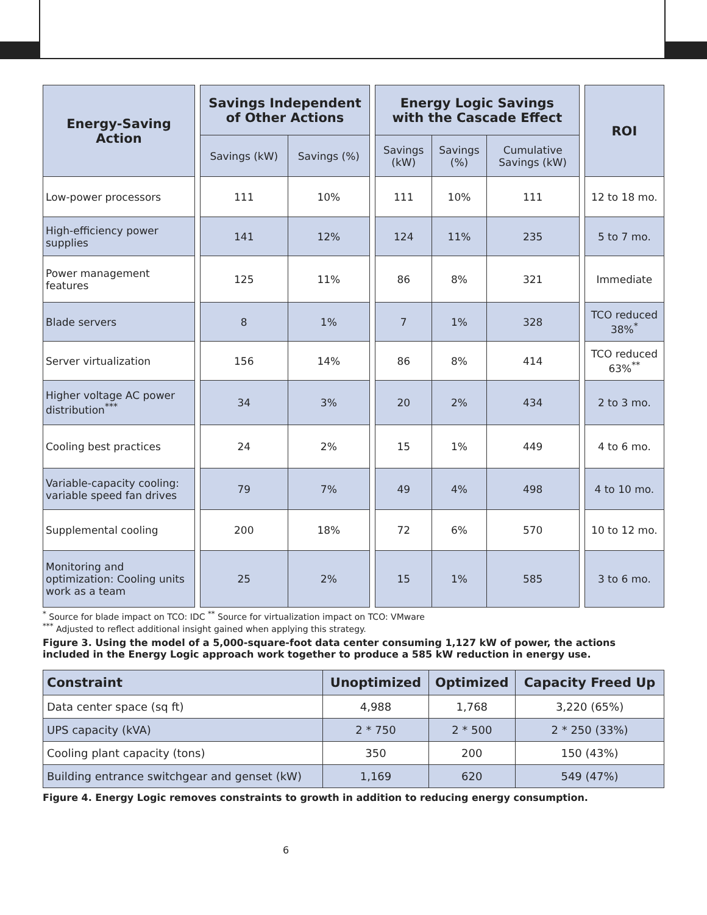| Energy-Saving Action | | Savings Independent of Other Actions | | | Energy Logic Savings with the Cascade Effect | | | | ROI |
| --- | --- | --- | --- | --- | --- | --- | --- | --- | --- |
| | | Savings (kW) | Savings (%) | | Savings (kW) | Savings (%) | Cumulative Savings (kW) | | |
| Low-power processors | | 111 | 10% | | 111 | 10% | 111 | | 12 to 18 mo. |
| High-efficiency power supplies | | 141 | 12% | | 124 | 11% | 235 | | 5 to 7 mo. |
| Power management features | | 125 | 11% | | 86 | 8% | 321 | | Immediate |
| Blade servers | | 8 | 1% | | 7 | 1% | 328 | | TCO reduced 38%<sup>*</sup> |
| Server virtualization | | 156 | 14% | | 86 | 8% | 414 | | TCO reduced 63%<sup>**</sup> |
| Higher voltage AC power distribution<sup>***</sup> | | 34 | 3% | | 20 | 2% | 434 | | 2 to 3 mo. |
| Cooling best practices | | 24 | 2% | | 15 | 1% | 449 | | 4 to 6 mo. |
| Variable-capacity cooling: variable speed fan drives | | 79 | 7% | | 49 | 4% | 498 | | 4 to 10 mo. |
| Supplemental cooling | | 200 | 18% | | 72 | 6% | 570 | | 10 to 12 mo. |
| Monitoring and optimization: Cooling units work as a team | | 25 | 2% | | 15 | 1% | 585 | | 3 to 6 mo. |
<sup>*</sup> Source for blade impact on TCO: IDC <sup>**</sup> Source for virtualization impact on TCO: VMware
<sup>***</sup> Adjusted to reflect additional insight gained when applying this strategy.
Figure 3. Using the model of a 5,000-square-foot data center consuming 1,127 kW of power, the actions included in the Energy Logic approach work together to produce a 585 kW reduction in energy use.
| Constraint | Unoptimized | Optimized | Capacity Freed Up |
| --- | --- | --- | --- |
| Data center space (sq ft) | 4,988 | 1,768 | 3,220 (65%) |
| UPS capacity (kVA) | 2 * 750 | 2 * 500 | 2 * 250 (33%) |
| Cooling plant capacity (tons) | 350 | 200 | 150 (43%) |
| Building entrance switchgear and genset (kW) | 1,169 | 620 | 549 (47%) |
Figure 4. Energy Logic removes constraints to growth in addition to reducing energy consumption.
6